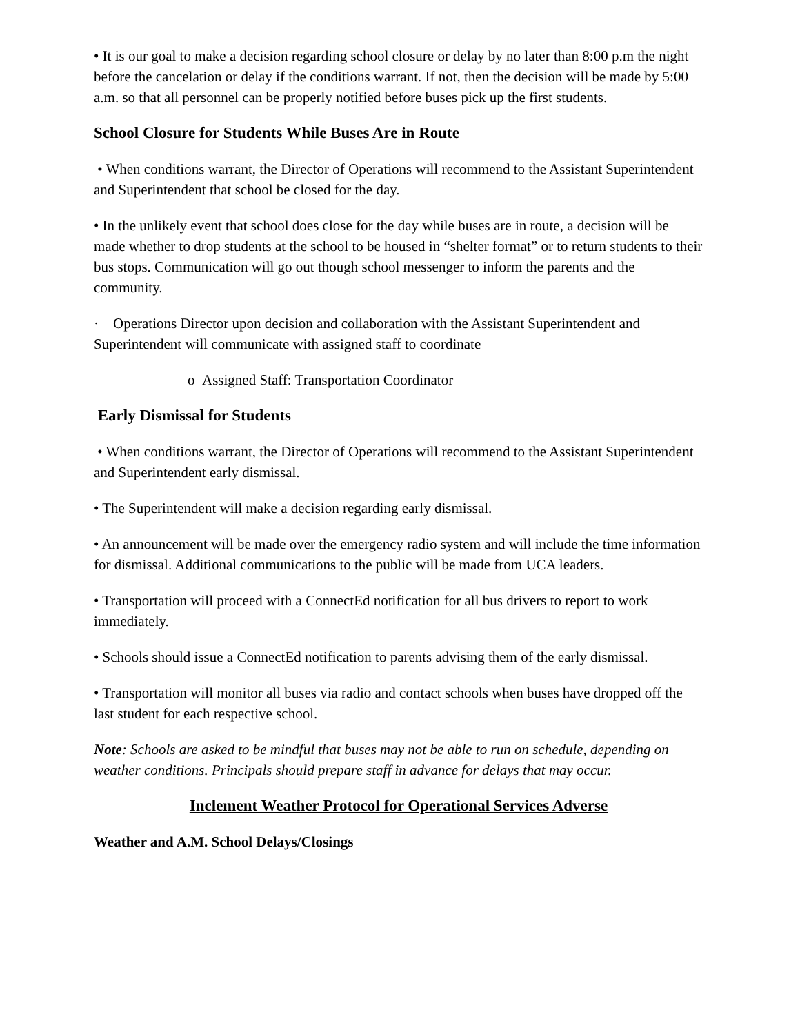• It is our goal to make a decision regarding school closure or delay by no later than 8:00 p.m the night before the cancelation or delay if the conditions warrant. If not, then the decision will be made by 5:00 a.m. so that all personnel can be properly notified before buses pick up the first students.
School Closure for Students While Buses Are in Route
• When conditions warrant, the Director of Operations will recommend to the Assistant Superintendent and Superintendent that school be closed for the day.
• In the unlikely event that school does close for the day while buses are in route, a decision will be made whether to drop students at the school to be housed in “shelter format” or to return students to their bus stops. Communication will go out though school messenger to inform the parents and the community.
· Operations Director upon decision and collaboration with the Assistant Superintendent and Superintendent will communicate with assigned staff to coordinate
o Assigned Staff: Transportation Coordinator
Early Dismissal for Students
• When conditions warrant, the Director of Operations will recommend to the Assistant Superintendent and Superintendent early dismissal.
• The Superintendent will make a decision regarding early dismissal.
• An announcement will be made over the emergency radio system and will include the time information for dismissal. Additional communications to the public will be made from UCA leaders.
• Transportation will proceed with a ConnectEd notification for all bus drivers to report to work immediately.
• Schools should issue a ConnectEd notification to parents advising them of the early dismissal.
• Transportation will monitor all buses via radio and contact schools when buses have dropped off the last student for each respective school.
Note: Schools are asked to be mindful that buses may not be able to run on schedule, depending on weather conditions. Principals should prepare staff in advance for delays that may occur.
Inclement Weather Protocol for Operational Services Adverse
Weather and A.M. School Delays/Closings